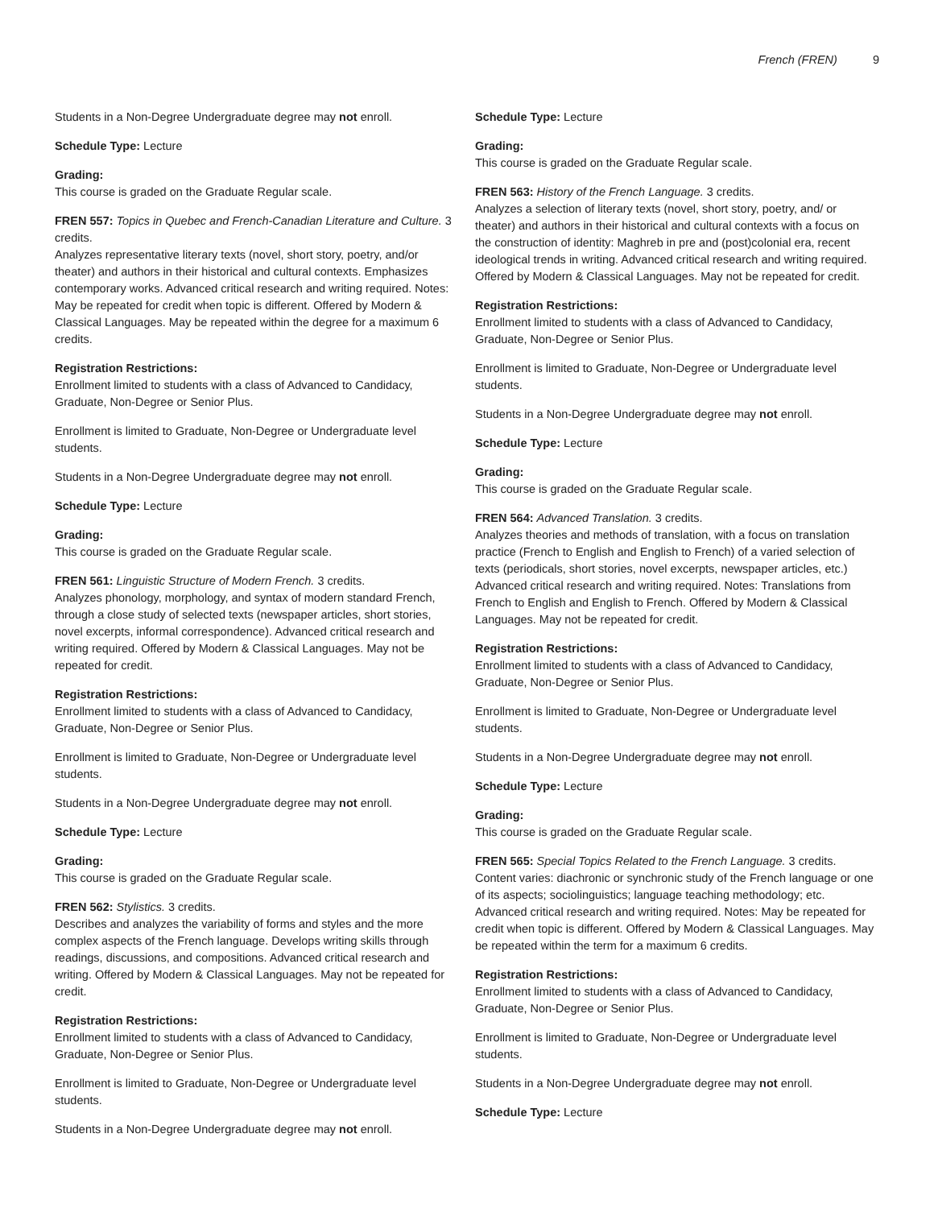French (FREN) 9
Students in a Non-Degree Undergraduate degree may not enroll.
Schedule Type: Lecture
Grading:
This course is graded on the Graduate Regular scale.
FREN 557: Topics in Quebec and French-Canadian Literature and Culture. 3 credits.
Analyzes representative literary texts (novel, short story, poetry, and/or theater) and authors in their historical and cultural contexts. Emphasizes contemporary works. Advanced critical research and writing required. Notes: May be repeated for credit when topic is different. Offered by Modern & Classical Languages. May be repeated within the degree for a maximum 6 credits.
Registration Restrictions:
Enrollment limited to students with a class of Advanced to Candidacy, Graduate, Non-Degree or Senior Plus.
Enrollment is limited to Graduate, Non-Degree or Undergraduate level students.
Students in a Non-Degree Undergraduate degree may not enroll.
Schedule Type: Lecture
Grading:
This course is graded on the Graduate Regular scale.
FREN 561: Linguistic Structure of Modern French. 3 credits.
Analyzes phonology, morphology, and syntax of modern standard French, through a close study of selected texts (newspaper articles, short stories, novel excerpts, informal correspondence). Advanced critical research and writing required. Offered by Modern & Classical Languages. May not be repeated for credit.
Registration Restrictions:
Enrollment limited to students with a class of Advanced to Candidacy, Graduate, Non-Degree or Senior Plus.
Enrollment is limited to Graduate, Non-Degree or Undergraduate level students.
Students in a Non-Degree Undergraduate degree may not enroll.
Schedule Type: Lecture
Grading:
This course is graded on the Graduate Regular scale.
FREN 562: Stylistics. 3 credits.
Describes and analyzes the variability of forms and styles and the more complex aspects of the French language. Develops writing skills through readings, discussions, and compositions. Advanced critical research and writing. Offered by Modern & Classical Languages. May not be repeated for credit.
Registration Restrictions:
Enrollment limited to students with a class of Advanced to Candidacy, Graduate, Non-Degree or Senior Plus.
Enrollment is limited to Graduate, Non-Degree or Undergraduate level students.
Students in a Non-Degree Undergraduate degree may not enroll.
Schedule Type: Lecture
Grading:
This course is graded on the Graduate Regular scale.
FREN 563: History of the French Language. 3 credits.
Analyzes a selection of literary texts (novel, short story, poetry, and/ or theater) and authors in their historical and cultural contexts with a focus on the construction of identity: Maghreb in pre and (post)colonial era, recent ideological trends in writing. Advanced critical research and writing required. Offered by Modern & Classical Languages. May not be repeated for credit.
Registration Restrictions:
Enrollment limited to students with a class of Advanced to Candidacy, Graduate, Non-Degree or Senior Plus.
Enrollment is limited to Graduate, Non-Degree or Undergraduate level students.
Students in a Non-Degree Undergraduate degree may not enroll.
Schedule Type: Lecture
Grading:
This course is graded on the Graduate Regular scale.
FREN 564: Advanced Translation. 3 credits.
Analyzes theories and methods of translation, with a focus on translation practice (French to English and English to French) of a varied selection of texts (periodicals, short stories, novel excerpts, newspaper articles, etc.) Advanced critical research and writing required. Notes: Translations from French to English and English to French. Offered by Modern & Classical Languages. May not be repeated for credit.
Registration Restrictions:
Enrollment limited to students with a class of Advanced to Candidacy, Graduate, Non-Degree or Senior Plus.
Enrollment is limited to Graduate, Non-Degree or Undergraduate level students.
Students in a Non-Degree Undergraduate degree may not enroll.
Schedule Type: Lecture
Grading:
This course is graded on the Graduate Regular scale.
FREN 565: Special Topics Related to the French Language. 3 credits.
Content varies: diachronic or synchronic study of the French language or one of its aspects; sociolinguistics; language teaching methodology; etc. Advanced critical research and writing required. Notes: May be repeated for credit when topic is different. Offered by Modern & Classical Languages. May be repeated within the term for a maximum 6 credits.
Registration Restrictions:
Enrollment limited to students with a class of Advanced to Candidacy, Graduate, Non-Degree or Senior Plus.
Enrollment is limited to Graduate, Non-Degree or Undergraduate level students.
Students in a Non-Degree Undergraduate degree may not enroll.
Schedule Type: Lecture